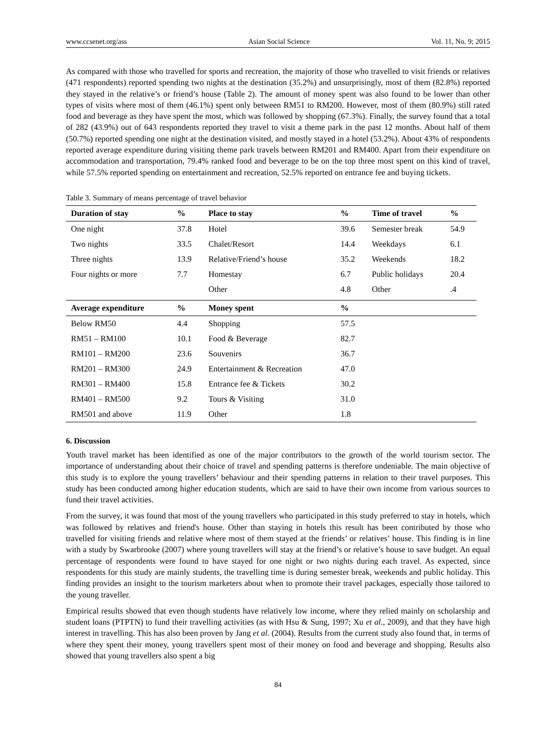www.ccsenet.org/ass Asian Social Science Vol. 11, No. 9; 2015
As compared with those who travelled for sports and recreation, the majority of those who travelled to visit friends or relatives (471 respondents) reported spending two nights at the destination (35.2%) and unsurprisingly, most of them (82.8%) reported they stayed in the relative’s or friend’s house (Table 2). The amount of money spent was also found to be lower than other types of visits where most of them (46.1%) spent only between RM51 to RM200. However, most of them (80.9%) still rated food and beverage as they have spent the most, which was followed by shopping (67.3%). Finally, the survey found that a total of 282 (43.9%) out of 643 respondents reported they travel to visit a theme park in the past 12 months. About half of them (50.7%) reported spending one night at the destination visited, and mostly stayed in a hotel (53.2%). About 43% of respondents reported average expenditure during visiting theme park travels between RM201 and RM400. Apart from their expenditure on accommodation and transportation, 79.4% ranked food and beverage to be on the top three most spent on this kind of travel, while 57.5% reported spending on entertainment and recreation, 52.5% reported on entrance fee and buying tickets.
Table 3. Summary of means percentage of travel behavior
| Duration of stay | % | Place to stay | % | Time of travel | % |
| --- | --- | --- | --- | --- | --- |
| One night | 37.8 | Hotel | 39.6 | Semester break | 54.9 |
| Two nights | 33.5 | Chalet/Resort | 14.4 | Weekdays | 6.1 |
| Three nights | 13.9 | Relative/Friend’s house | 35.2 | Weekends | 18.2 |
| Four nights or more | 7.7 | Homestay | 6.7 | Public holidays | 20.4 |
| | | Other | 4.8 | Other | .4 |
| Average expenditure | % | Money spent | % | | |
| Below RM50 | 4.4 | Shopping | 57.5 | | |
| RM51 – RM100 | 10.1 | Food & Beverage | 82.7 | | |
| RM101 – RM200 | 23.6 | Souvenirs | 36.7 | | |
| RM201 – RM300 | 24.9 | Entertainment & Recreation | 47.0 | | |
| RM301 – RM400 | 15.8 | Entrance fee & Tickets | 30.2 | | |
| RM401 – RM500 | 9.2 | Tours & Visiting | 31.0 | | |
| RM501 and above | 11.9 | Other | 1.8 | | |
6. Discussion
Youth travel market has been identified as one of the major contributors to the growth of the world tourism sector. The importance of understanding about their choice of travel and spending patterns is therefore undeniable. The main objective of this study is to explore the young travellers’ behaviour and their spending patterns in relation to their travel purposes. This study has been conducted among higher education students, which are said to have their own income from various sources to fund their travel activities.
From the survey, it was found that most of the young travellers who participated in this study preferred to stay in hotels, which was followed by relatives and friend's house. Other than staying in hotels this result has been contributed by those who travelled for visiting friends and relative where most of them stayed at the friends’ or relatives’ house. This finding is in line with a study by Swarbrooke (2007) where young travellers will stay at the friend’s or relative’s house to save budget. An equal percentage of respondents were found to have stayed for one night or two nights during each travel. As expected, since respondents for this study are mainly students, the travelling time is during semester break, weekends and public holiday. This finding provides an insight to the tourism marketers about when to promote their travel packages, especially those tailored to the young traveller.
Empirical results showed that even though students have relatively low income, where they relied mainly on scholarship and student loans (PTPTN) to fund their travelling activities (as with Hsu & Sung, 1997; Xu et al., 2009), and that they have high interest in travelling. This has also been proven by Jang et al. (2004). Results from the current study also found that, in terms of where they spent their money, young travellers spent most of their money on food and beverage and shopping. Results also showed that young travellers also spent a big
84